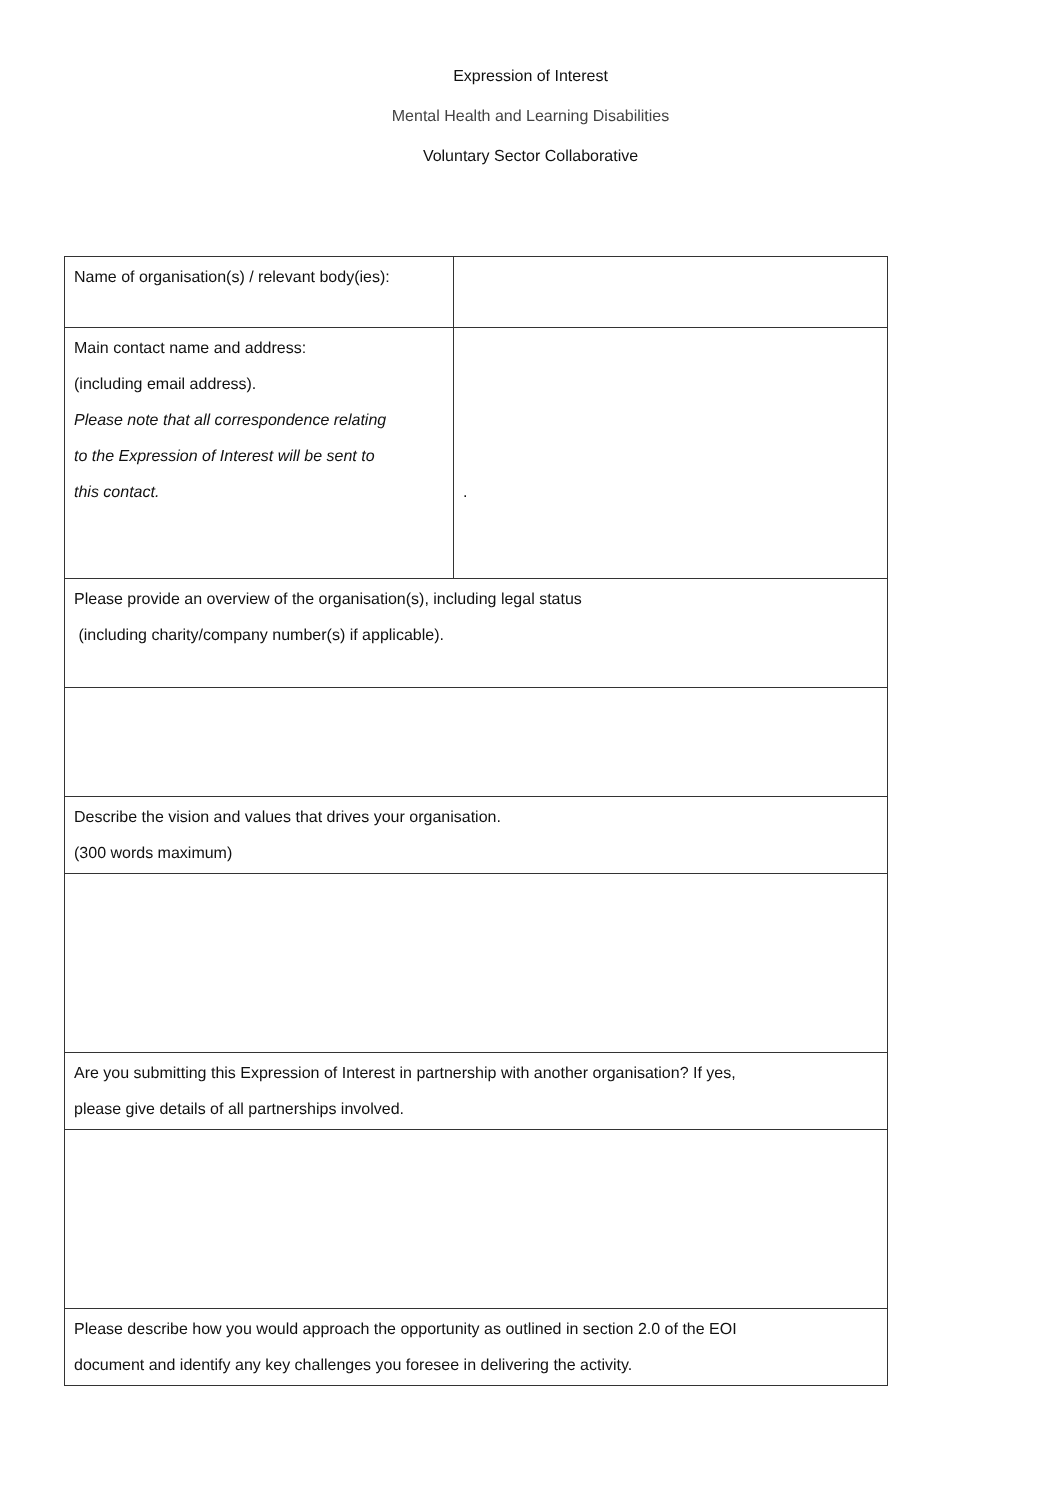Expression of Interest
Mental Health and Learning Disabilities
Voluntary Sector Collaborative
| Name of organisation(s) / relevant body(ies): | |
| Main contact name and address: (including email address). Please note that all correspondence relating to the Expression of Interest will be sent to this contact. | . |
| Please provide an overview of the organisation(s), including legal status (including charity/company number(s) if applicable). | |
| Describe the vision and values that drives your organisation. (300 words maximum) | |
| Are you submitting this Expression of Interest in partnership with another organisation? If yes, please give details of all partnerships involved. | |
| Please describe how you would approach the opportunity as outlined in section 2.0 of the EOI document and identify any key challenges you foresee in delivering the activity. | |